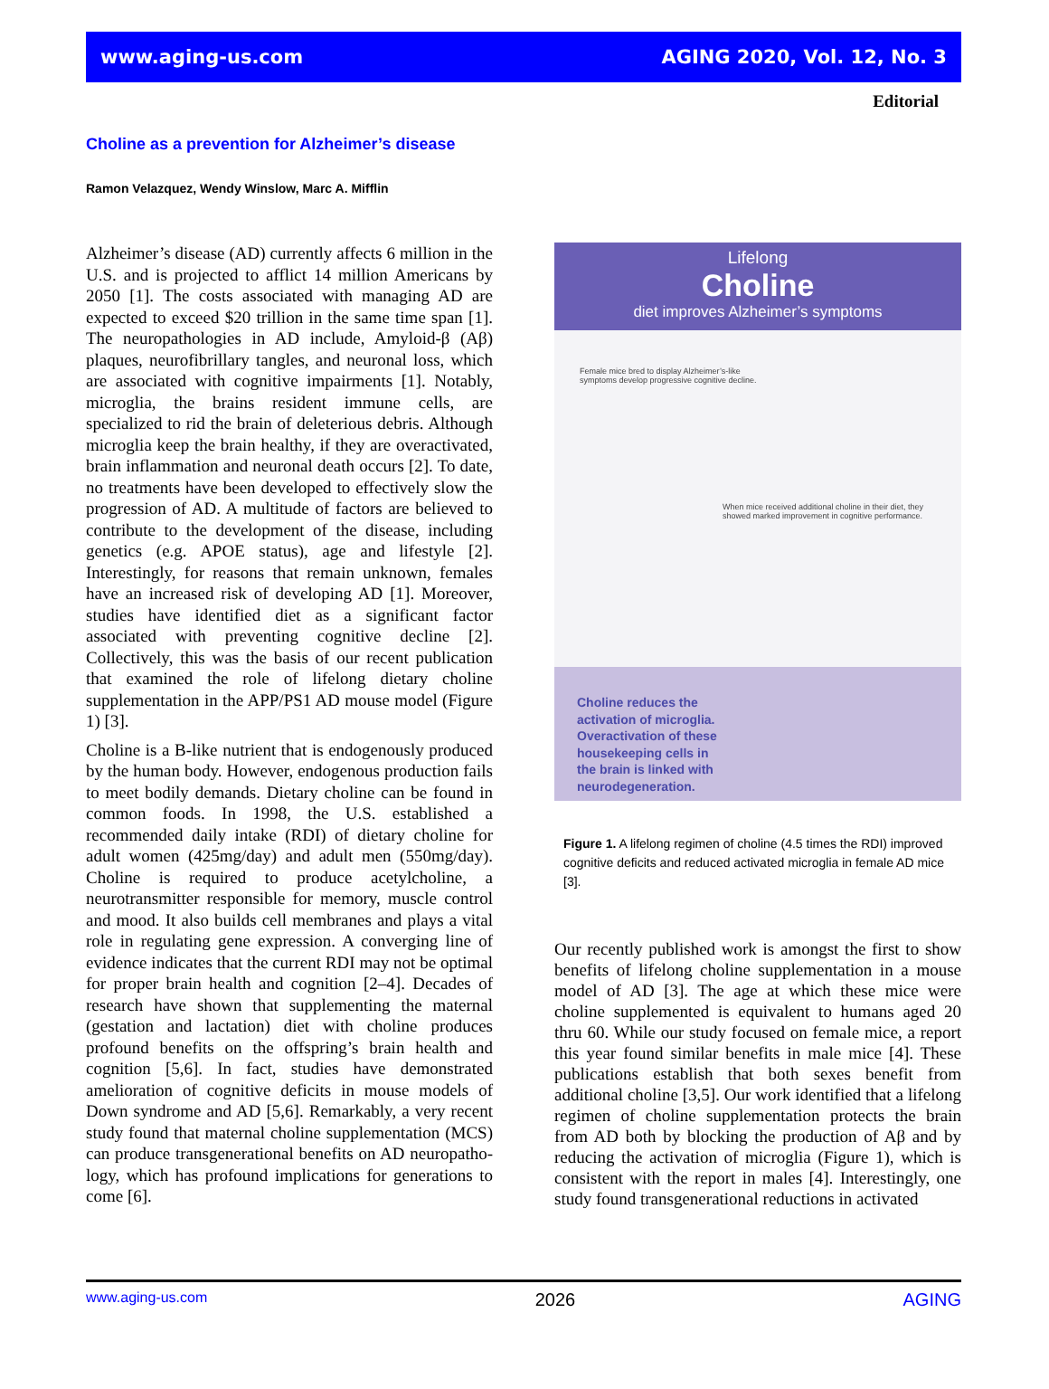www.aging-us.com AGING 2020, Vol. 12, No. 3
Editorial
Choline as a prevention for Alzheimer’s disease
Ramon Velazquez, Wendy Winslow, Marc A. Mifflin
Alzheimer’s disease (AD) currently affects 6 million in the U.S. and is projected to afflict 14 million Americans by 2050 [1]. The costs associated with managing AD are expected to exceed $20 trillion in the same time span [1]. The neuropathologies in AD include, Amyloid-β (Aβ) plaques, neurofibrillary tangles, and neuronal loss, which are associated with cognitive impairments [1]. Notably, microglia, the brains resident immune cells, are specialized to rid the brain of deleterious debris. Although microglia keep the brain healthy, if they are overactivated, brain inflammation and neuronal death occurs [2]. To date, no treatments have been developed to effectively slow the progression of AD. A multitude of factors are believed to contribute to the development of the disease, including genetics (e.g. APOE status), age and lifestyle [2]. Interestingly, for reasons that remain unknown, females have an increased risk of developing AD [1]. Moreover, studies have identified diet as a significant factor associated with preventing cognitive decline [2]. Collectively, this was the basis of our recent publication that examined the role of lifelong dietary choline supplementation in the APP/PS1 AD mouse model (Figure 1) [3].
Choline is a B-like nutrient that is endogenously produced by the human body. However, endogenous production fails to meet bodily demands. Dietary choline can be found in common foods. In 1998, the U.S. established a recommended daily intake (RDI) of dietary choline for adult women (425mg/day) and adult men (550mg/day). Choline is required to produce acetylcholine, a neurotransmitter responsible for memory, muscle control and mood. It also builds cell membranes and plays a vital role in regulating gene expression. A converging line of evidence indicates that the current RDI may not be optimal for proper brain health and cognition [2–4]. Decades of research have shown that supplementing the maternal (gestation and lactation) diet with choline produces profound benefits on the offspring’s brain health and cognition [5,6]. In fact, studies have demonstrated amelioration of cognitive deficits in mouse models of Down syndrome and AD [5,6]. Remarkably, a very recent study found that maternal choline supplementation (MCS) can produce transgenerational benefits on AD neuropatho-logy, which has profound implications for generations to come [6].
Lifelong
Choline
diet improves Alzheimer’s symptoms
Female mice bred to display Alzheimer’s-like
symptoms develop progressive cognitive decline.
When mice received additional choline in their diet, they
showed marked improvement in cognitive performance.
Choline reduces the
activation of microglia.
Overactivation of these
housekeeping cells in
the brain is linked with
neurodegeneration.
Figure 1. A lifelong regimen of choline (4.5 times the RDI) improved cognitive deficits and reduced activated microglia in female AD mice [3].
Our recently published work is amongst the first to show benefits of lifelong choline supplementation in a mouse model of AD [3]. The age at which these mice were choline supplemented is equivalent to humans aged 20 thru 60. While our study focused on female mice, a report this year found similar benefits in male mice [4]. These publications establish that both sexes benefit from additional choline [3,5]. Our work identified that a lifelong regimen of choline supplementation protects the brain from AD both by blocking the production of Aβ and by reducing the activation of microglia (Figure 1), which is consistent with the report in males [4]. Interestingly, one study found transgenerational reductions in activated
www.aging-us.com 2026 AGING